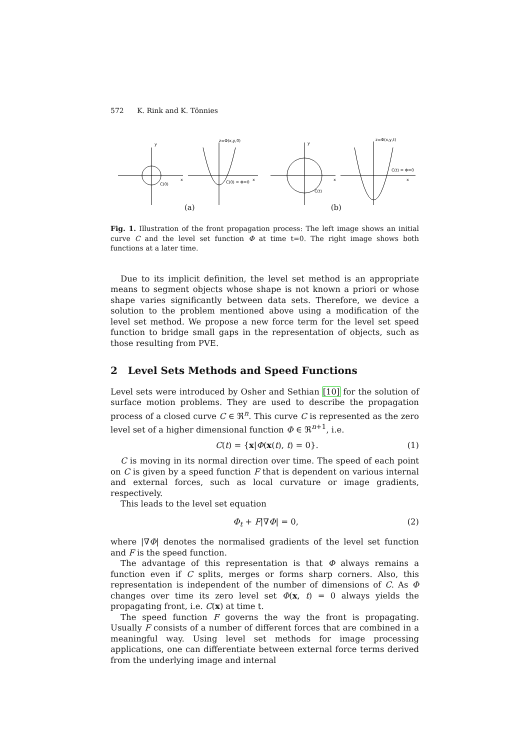572 K. Rink and K. Tönnies
y
x
C(0)
z=Φ(x,y,0)
x
C(0) = Φ=0
y
x
C(t)
z=Φ(x,y,t)
x
C(t) = Φ=0
(a) (b)
Fig. 1. Illustration of the front propagation process: The left image shows an initial curve C and the level set function Φ at time t=0. The right image shows both functions at a later time.
Due to its implicit definition, the level set method is an appropriate means to segment objects whose shape is not known a priori or whose shape varies significantly between data sets. Therefore, we device a solution to the problem mentioned above using a modification of the level set method. We propose a new force term for the level set speed function to bridge small gaps in the representation of objects, such as those resulting from PVE.
2 Level Sets Methods and Speed Functions
Level sets were introduced by Osher and Sethian [10] for the solution of surface motion problems. They are used to describe the propagation process of a closed curve C ∈ ℜ<sup>n</sup>. This curve C is represented as the zero level set of a higher dimensional function Φ ∈ ℜ<sup>n+1</sup>, i.e.
C(t) = {x|Φ(x(t), t) = 0}. (1)
C is moving in its normal direction over time. The speed of each point on C is given by a speed function F that is dependent on various internal and external forces, such as local curvature or image gradients, respectively.
This leads to the level set equation
Φ<sub>t</sub> + F|∇Φ| = 0, (2)
where |∇Φ| denotes the normalised gradients of the level set function and F is the speed function.
The advantage of this representation is that Φ always remains a function even if C splits, merges or forms sharp corners. Also, this representation is independent of the number of dimensions of C. As Φ changes over time its zero level set Φ(x, t) = 0 always yields the propagating front, i.e. C(x) at time t.
The speed function F governs the way the front is propagating. Usually F consists of a number of different forces that are combined in a meaningful way. Using level set methods for image processing applications, one can differentiate between external force terms derived from the underlying image and internal